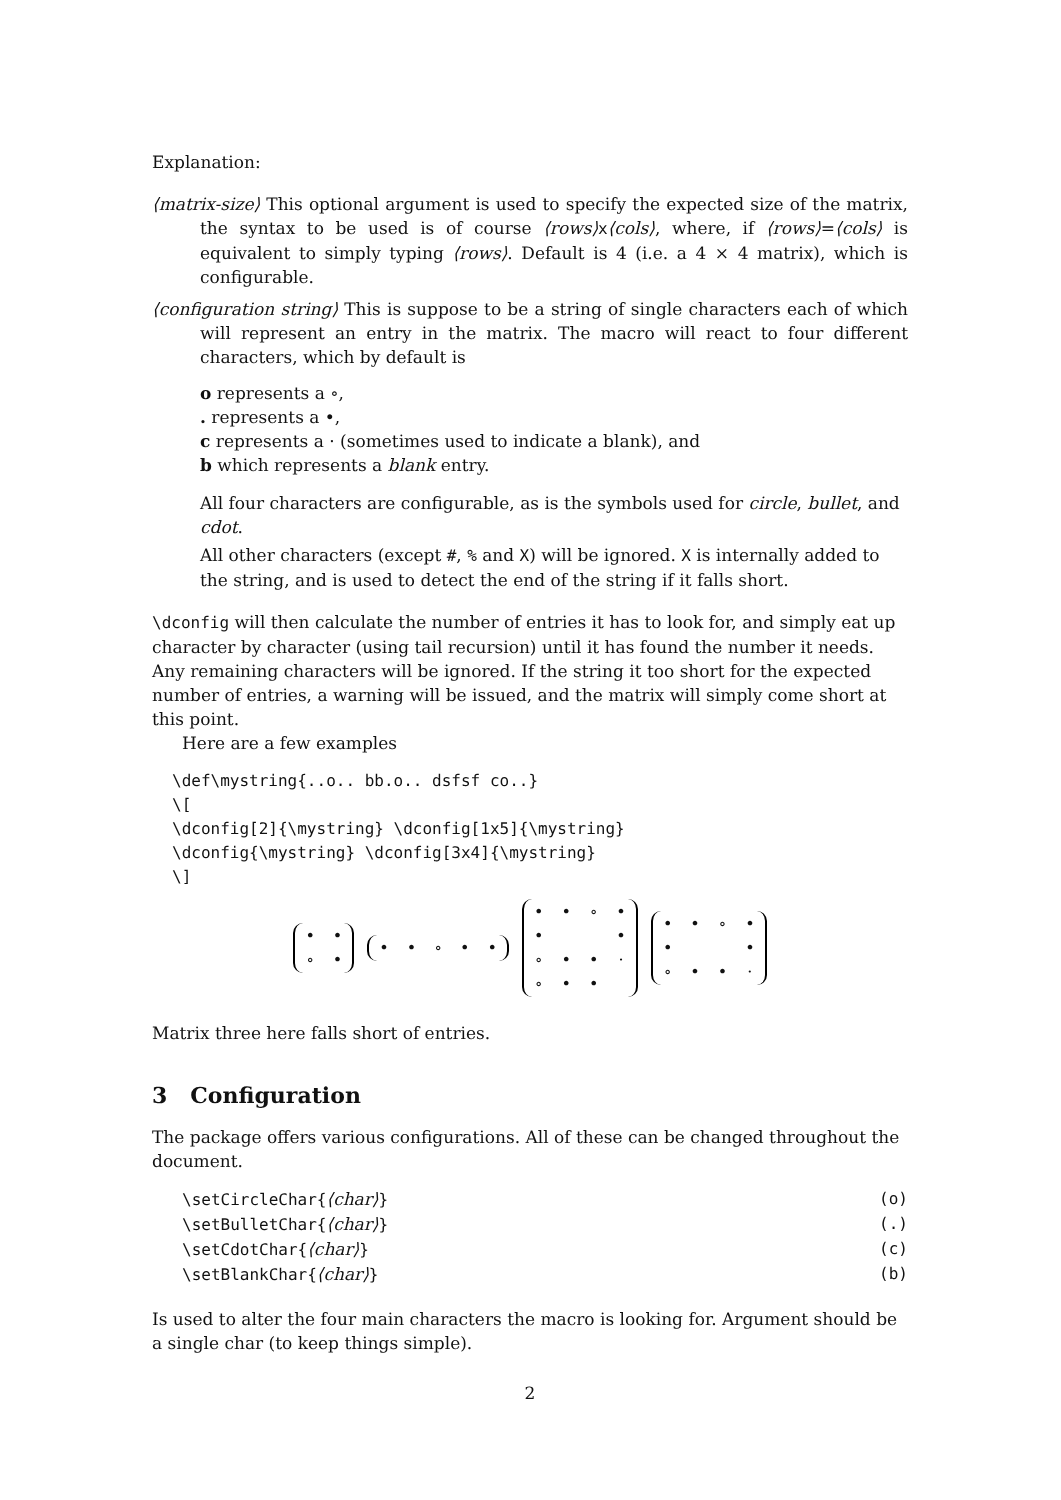Explanation:
⟨matrix-size⟩ This optional argument is used to specify the expected size of the matrix, the syntax to be used is of course ⟨rows⟩x⟨cols⟩, where, if ⟨rows⟩=⟨cols⟩ is equivalent to simply typing ⟨rows⟩. Default is 4 (i.e. a 4 × 4 matrix), which is configurable.
⟨configuration string⟩ This is suppose to be a string of single characters each of which will represent an entry in the matrix. The macro will react to four different characters, which by default is
o represents a ∘,
. represents a •,
c represents a · (sometimes used to indicate a blank), and
b which represents a blank entry.
All four characters are configurable, as is the symbols used for circle, bullet, and cdot.
All other characters (except #, % and X) will be ignored. X is internally added to the string, and is used to detect the end of the string if it falls short.
\dconfig will then calculate the number of entries it has to look for, and simply eat up character by character (using tail recursion) until it has found the number it needs. Any remaining characters will be ignored. If the string it too short for the expected number of entries, a warning will be issued, and the matrix will simply come short at this point.
Here are a few examples
\def\mystring{..o.. bb.o.. dsfsf co..}
\[
\dconfig[2]{\mystring} \dconfig[1x5]{\mystring}
\dconfig{\mystring} \dconfig[3x4]{\mystring}
\]
| • | • |
| ∘ | • |
| • | • | ∘ | • | • |
| • | • | ∘ | • |
| • | | | • |
| ∘ | • | • | · |
| ∘ | • | • | |
| • | • | ∘ | • |
| • | | | • |
| ∘ | • | • | · |
Matrix three here falls short of entries.
3 Configuration
The package offers various configurations. All of these can be changed throughout the document.
\setCircleChar{⟨char⟩} (o)
\setBulletChar{⟨char⟩} (.)
\setCdotChar{⟨char⟩} (c)
\setBlankChar{⟨char⟩} (b)
Is used to alter the four main characters the macro is looking for. Argument should be a single char (to keep things simple).
2